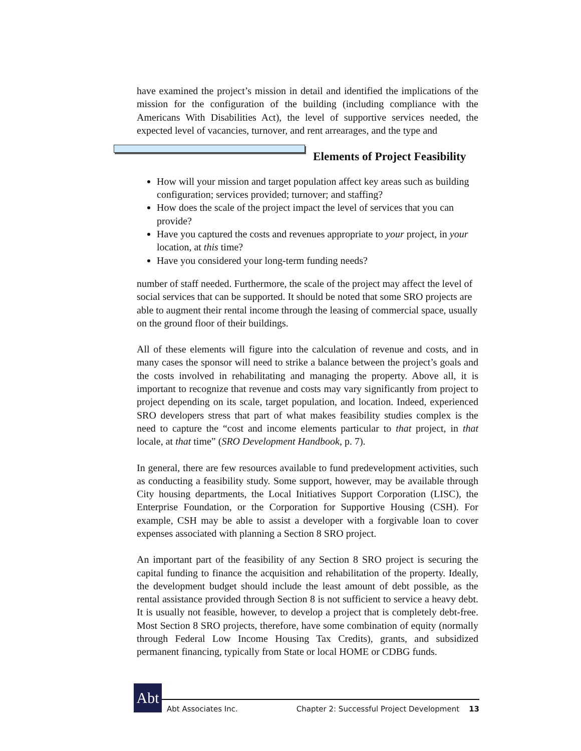have examined the project’s mission in detail and identified the implications of the mission for the configuration of the building (including compliance with the Americans With Disabilities Act), the level of supportive services needed, the expected level of vacancies, turnover, and rent arrearages, and the type and
Elements of Project Feasibility
♦ How will your mission and target population affect key areas such as building configuration; services provided; turnover; and staffing?
♦ How does the scale of the project impact the level of services that you can provide?
♦ Have you captured the costs and revenues appropriate to your project, in your location, at this time?
♦ Have you considered your long-term funding needs?
number of staff needed. Furthermore, the scale of the project may affect the level of social services that can be supported. It should be noted that some SRO projects are able to augment their rental income through the leasing of commercial space, usually on the ground floor of their buildings.
All of these elements will figure into the calculation of revenue and costs, and in many cases the sponsor will need to strike a balance between the project’s goals and the costs involved in rehabilitating and managing the property. Above all, it is important to recognize that revenue and costs may vary significantly from project to project depending on its scale, target population, and location. Indeed, experienced SRO developers stress that part of what makes feasibility studies complex is the need to capture the “cost and income elements particular to that project, in that locale, at that time” (SRO Development Handbook, p. 7).
In general, there are few resources available to fund predevelopment activities, such as conducting a feasibility study. Some support, however, may be available through City housing departments, the Local Initiatives Support Corporation (LISC), the Enterprise Foundation, or the Corporation for Supportive Housing (CSH). For example, CSH may be able to assist a developer with a forgivable loan to cover expenses associated with planning a Section 8 SRO project.
An important part of the feasibility of any Section 8 SRO project is securing the capital funding to finance the acquisition and rehabilitation of the property. Ideally, the development budget should include the least amount of debt possible, as the rental assistance provided through Section 8 is not sufficient to service a heavy debt. It is usually not feasible, however, to develop a project that is completely debt-free. Most Section 8 SRO projects, therefore, have some combination of equity (normally through Federal Low Income Housing Tax Credits), grants, and subsidized permanent financing, typically from State or local HOME or CDBG funds.
Abt
Abt Associates Inc. Chapter 2: Successful Project Development 13